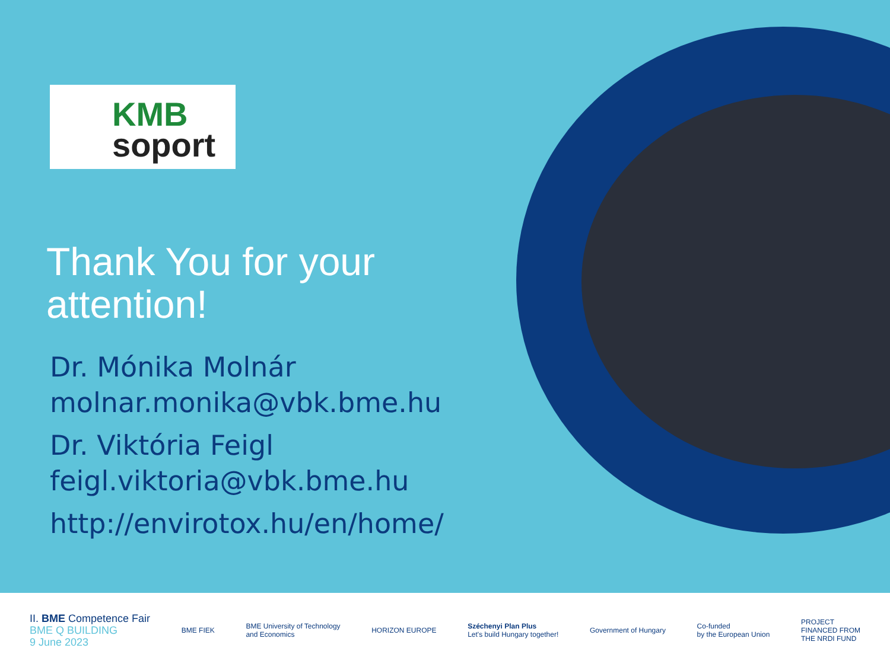KMB
soport
Thank You for your
attention!
Dr. Mónika Molnár
molnar.monika@vbk.bme.hu
Dr. Viktória Feigl
feigl.viktoria@vbk.bme.hu
http://envirotox.hu/en/home/
II. BME Competence Fair
BME Q BUILDING
9 June 2023
BME FIEK
BME University of Technology
and Economics
HORIZON EUROPE
Széchenyi Plan Plus
Let's build Hungary together!
Government of Hungary
Co-funded
by the European Union
PROJECT
FINANCED FROM
THE NRDI FUND